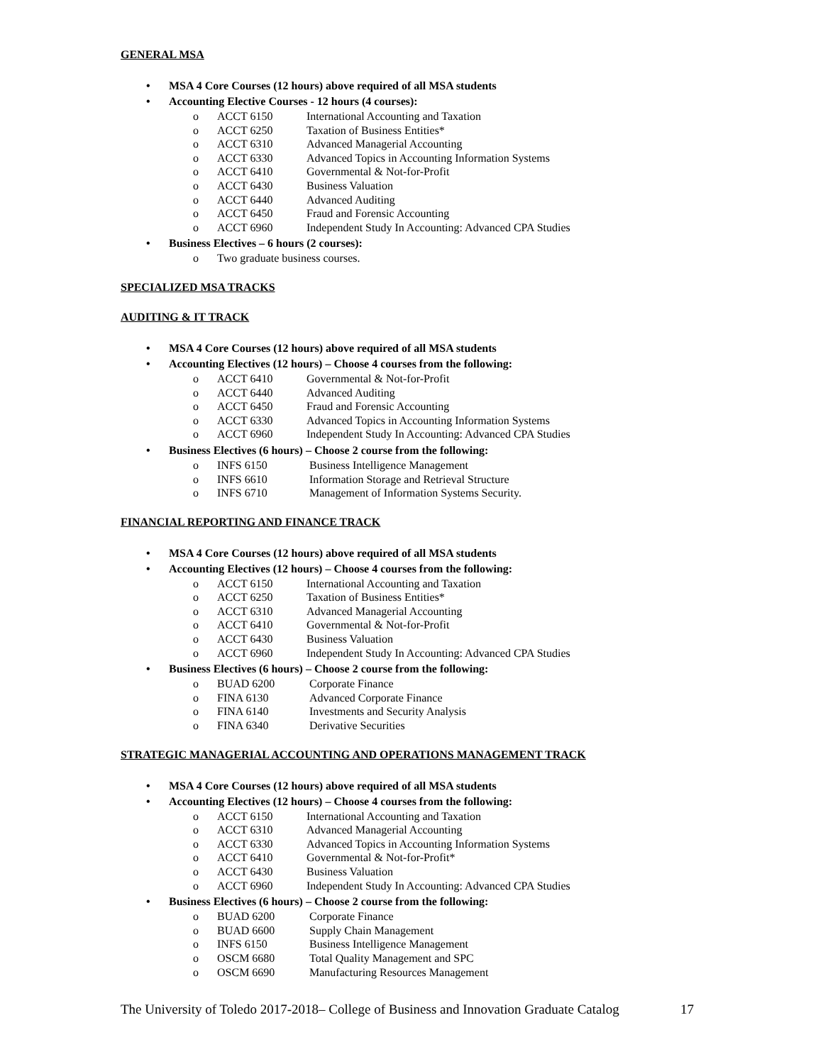GENERAL MSA
• MSA 4 Core Courses (12 hours) above required of all MSA students
• Accounting Elective Courses - 12 hours (4 courses):
o ACCT 6150 International Accounting and Taxation
o ACCT 6250 Taxation of Business Entities*
o ACCT 6310 Advanced Managerial Accounting
o ACCT 6330 Advanced Topics in Accounting Information Systems
o ACCT 6410 Governmental & Not-for-Profit
o ACCT 6430 Business Valuation
o ACCT 6440 Advanced Auditing
o ACCT 6450 Fraud and Forensic Accounting
o ACCT 6960 Independent Study In Accounting: Advanced CPA Studies
• Business Electives – 6 hours (2 courses):
o Two graduate business courses.
SPECIALIZED MSA TRACKS
AUDITING & IT TRACK
• MSA 4 Core Courses (12 hours) above required of all MSA students
• Accounting Electives (12 hours) – Choose 4 courses from the following:
o ACCT 6410 Governmental & Not-for-Profit
o ACCT 6440 Advanced Auditing
o ACCT 6450 Fraud and Forensic Accounting
o ACCT 6330 Advanced Topics in Accounting Information Systems
o ACCT 6960 Independent Study In Accounting: Advanced CPA Studies
• Business Electives (6 hours) – Choose 2 course from the following:
o INFS 6150 Business Intelligence Management
o INFS 6610 Information Storage and Retrieval Structure
o INFS 6710 Management of Information Systems Security.
FINANCIAL REPORTING AND FINANCE TRACK
• MSA 4 Core Courses (12 hours) above required of all MSA students
• Accounting Electives (12 hours) – Choose 4 courses from the following:
o ACCT 6150 International Accounting and Taxation
o ACCT 6250 Taxation of Business Entities*
o ACCT 6310 Advanced Managerial Accounting
o ACCT 6410 Governmental & Not-for-Profit
o ACCT 6430 Business Valuation
o ACCT 6960 Independent Study In Accounting: Advanced CPA Studies
• Business Electives (6 hours) – Choose 2 course from the following:
o BUAD 6200 Corporate Finance
o FINA 6130 Advanced Corporate Finance
o FINA 6140 Investments and Security Analysis
o FINA 6340 Derivative Securities
STRATEGIC MANAGERIAL ACCOUNTING AND OPERATIONS MANAGEMENT TRACK
• MSA 4 Core Courses (12 hours) above required of all MSA students
• Accounting Electives (12 hours) – Choose 4 courses from the following:
o ACCT 6150 International Accounting and Taxation
o ACCT 6310 Advanced Managerial Accounting
o ACCT 6330 Advanced Topics in Accounting Information Systems
o ACCT 6410 Governmental & Not-for-Profit*
o ACCT 6430 Business Valuation
o ACCT 6960 Independent Study In Accounting: Advanced CPA Studies
• Business Electives (6 hours) – Choose 2 course from the following:
o BUAD 6200 Corporate Finance
o BUAD 6600 Supply Chain Management
o INFS 6150 Business Intelligence Management
o OSCM 6680 Total Quality Management and SPC
o OSCM 6690 Manufacturing Resources Management
The University of Toledo 2017-2018– College of Business and Innovation Graduate Catalog 17